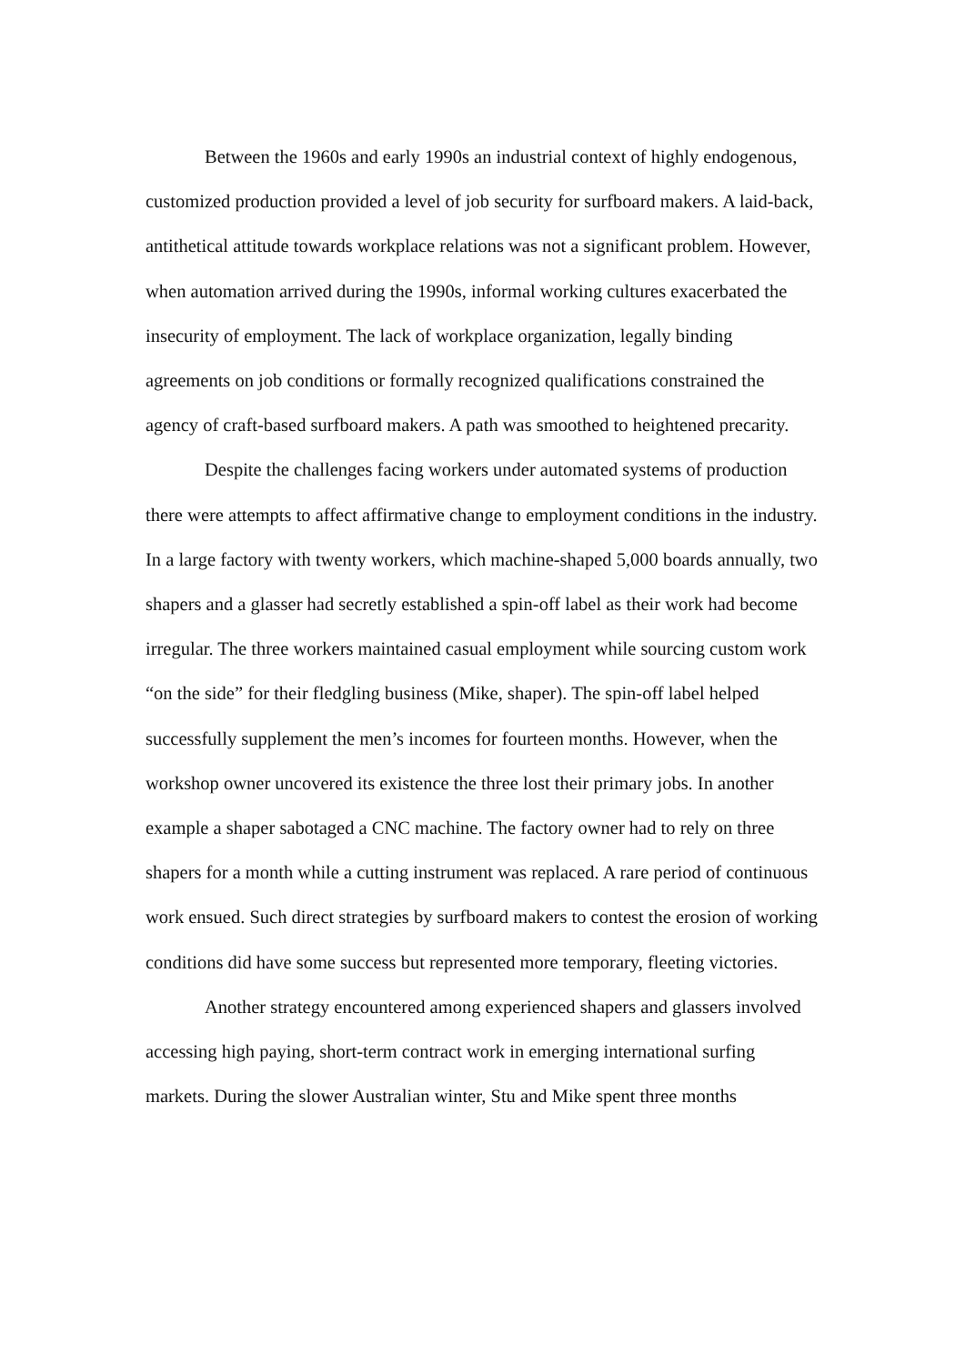Between the 1960s and early 1990s an industrial context of highly endogenous, customized production provided a level of job security for surfboard makers. A laid-back, antithetical attitude towards workplace relations was not a significant problem. However, when automation arrived during the 1990s, informal working cultures exacerbated the insecurity of employment. The lack of workplace organization, legally binding agreements on job conditions or formally recognized qualifications constrained the agency of craft-based surfboard makers. A path was smoothed to heightened precarity.
Despite the challenges facing workers under automated systems of production there were attempts to affect affirmative change to employment conditions in the industry. In a large factory with twenty workers, which machine-shaped 5,000 boards annually, two shapers and a glasser had secretly established a spin-off label as their work had become irregular. The three workers maintained casual employment while sourcing custom work “on the side” for their fledgling business (Mike, shaper). The spin-off label helped successfully supplement the men’s incomes for fourteen months. However, when the workshop owner uncovered its existence the three lost their primary jobs. In another example a shaper sabotaged a CNC machine. The factory owner had to rely on three shapers for a month while a cutting instrument was replaced. A rare period of continuous work ensued. Such direct strategies by surfboard makers to contest the erosion of working conditions did have some success but represented more temporary, fleeting victories.
Another strategy encountered among experienced shapers and glassers involved accessing high paying, short-term contract work in emerging international surfing markets. During the slower Australian winter, Stu and Mike spent three months